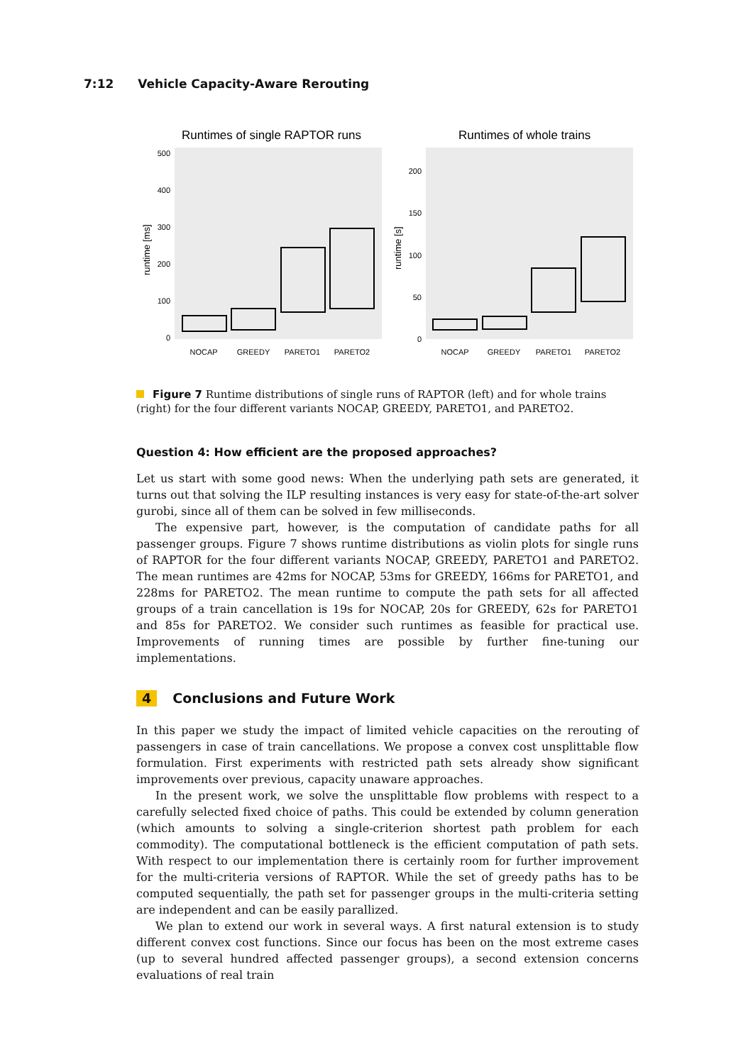7:12 Vehicle Capacity-Aware Rerouting
Runtimes of single RAPTOR runs
0
100
200
300
400
500
runtime [ms]
NOCAP
GREEDY
PARETO1
PARETO2
Runtimes of whole trains
0
50
100
150
200
runtime [s]
NOCAP
GREEDY
PARETO1
PARETO2
Figure 7 Runtime distributions of single runs of RAPTOR (left) and for whole trains (right) for the four different variants NOCAP, GREEDY, PARETO1, and PARETO2.
Question 4: How efficient are the proposed approaches?
Let us start with some good news: When the underlying path sets are generated, it turns out that solving the ILP resulting instances is very easy for state-of-the-art solver gurobi, since all of them can be solved in few milliseconds.
The expensive part, however, is the computation of candidate paths for all passenger groups. Figure 7 shows runtime distributions as violin plots for single runs of RAPTOR for the four different variants NOCAP, GREEDY, PARETO1 and PARETO2. The mean runtimes are 42ms for NOCAP, 53ms for GREEDY, 166ms for PARETO1, and 228ms for PARETO2. The mean runtime to compute the path sets for all affected groups of a train cancellation is 19s for NOCAP, 20s for GREEDY, 62s for PARETO1 and 85s for PARETO2. We consider such runtimes as feasible for practical use. Improvements of running times are possible by further fine-tuning our implementations.
4 Conclusions and Future Work
In this paper we study the impact of limited vehicle capacities on the rerouting of passengers in case of train cancellations. We propose a convex cost unsplittable flow formulation. First experiments with restricted path sets already show significant improvements over previous, capacity unaware approaches.
In the present work, we solve the unsplittable flow problems with respect to a carefully selected fixed choice of paths. This could be extended by column generation (which amounts to solving a single-criterion shortest path problem for each commodity). The computational bottleneck is the efficient computation of path sets. With respect to our implementation there is certainly room for further improvement for the multi-criteria versions of RAPTOR. While the set of greedy paths has to be computed sequentially, the path set for passenger groups in the multi-criteria setting are independent and can be easily parallized.
We plan to extend our work in several ways. A first natural extension is to study different convex cost functions. Since our focus has been on the most extreme cases (up to several hundred affected passenger groups), a second extension concerns evaluations of real train